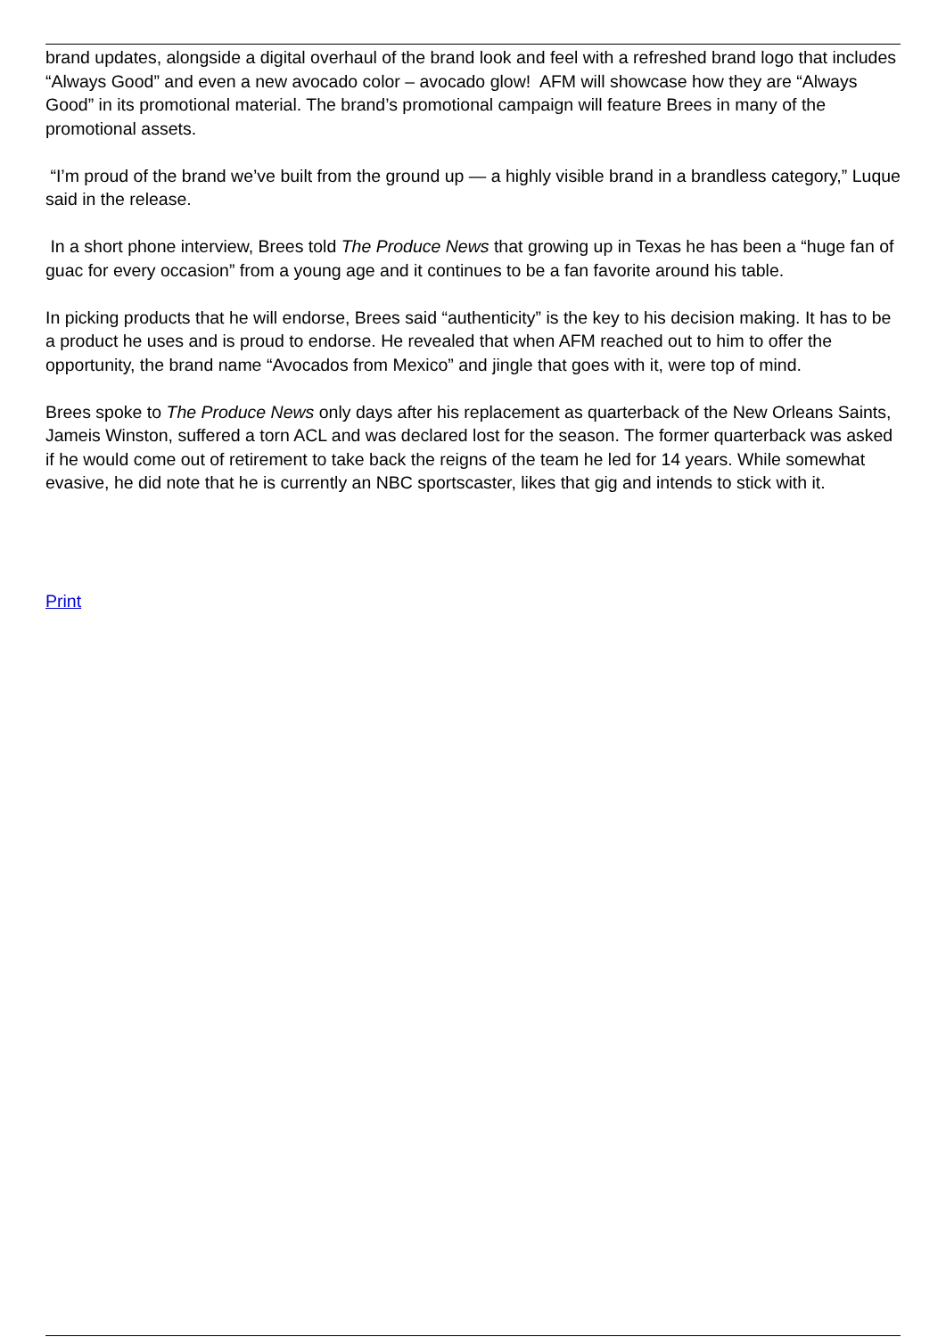brand updates, alongside a digital overhaul of the brand look and feel with a refreshed brand logo that includes “Always Good” and even a new avocado color – avocado glow! AFM will showcase how they are “Always Good” in its promotional material. The brand’s promotional campaign will feature Brees in many of the promotional assets.
“I’m proud of the brand we’ve built from the ground up — a highly visible brand in a brandless category,” Luque said in the release.
In a short phone interview, Brees told The Produce News that growing up in Texas he has been a “huge fan of guac for every occasion” from a young age and it continues to be a fan favorite around his table.
In picking products that he will endorse, Brees said “authenticity” is the key to his decision making. It has to be a product he uses and is proud to endorse. He revealed that when AFM reached out to him to offer the opportunity, the brand name “Avocados from Mexico” and jingle that goes with it, were top of mind.
Brees spoke to The Produce News only days after his replacement as quarterback of the New Orleans Saints, Jameis Winston, suffered a torn ACL and was declared lost for the season. The former quarterback was asked if he would come out of retirement to take back the reigns of the team he led for 14 years. While somewhat evasive, he did note that he is currently an NBC sportscaster, likes that gig and intends to stick with it.
Print